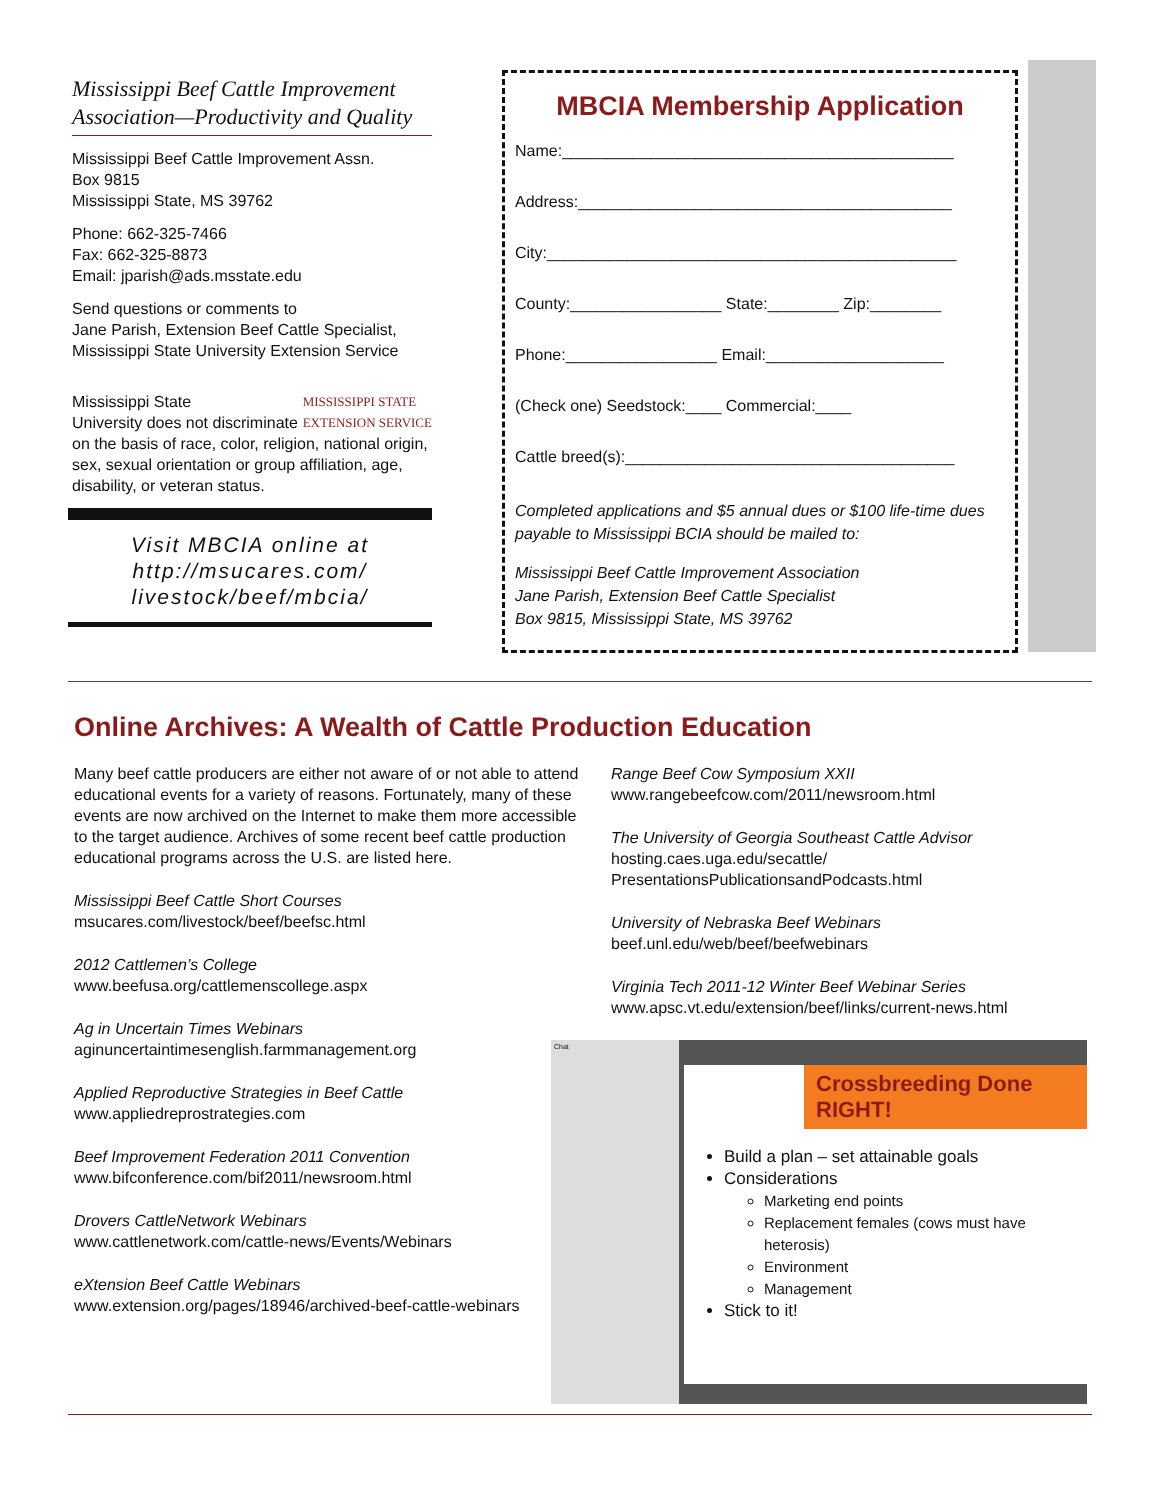Mississippi Beef Cattle Improvement Association—Productivity and Quality
Mississippi Beef Cattle Improvement Assn.
Box 9815
Mississippi State, MS 39762
Phone: 662-325-7466
Fax: 662-325-8873
Email: jparish@ads.msstate.edu
Send questions or comments to
Jane Parish, Extension Beef Cattle Specialist,
Mississippi State University Extension Service
Mississippi State MISSISSIPPI STATE
EXTENSION SERVICE
University does not discriminate on the basis of race, color, religion, national origin, sex, sexual orientation or group affiliation, age, disability, or veteran status.
Visit MBCIA online at http://msucares.com/ livestock/beef/mbcia/
MBCIA Membership Application
Name:____________________________________________
Address:__________________________________________
City:______________________________________________
County:_________________ State:________ Zip:________
Phone:_________________ Email:____________________
(Check one) Seedstock:____ Commercial:____
Cattle breed(s):_____________________________________
Completed applications and $5 annual dues or $100 life-time dues payable to Mississippi BCIA should be mailed to:
Mississippi Beef Cattle Improvement Association
Jane Parish, Extension Beef Cattle Specialist
Box 9815, Mississippi State, MS 39762
Online Archives: A Wealth of Cattle Production Education
Many beef cattle producers are either not aware of or not able to attend educational events for a variety of reasons. Fortunately, many of these events are now archived on the Internet to make them more accessible to the target audience. Archives of some recent beef cattle production educational programs across the U.S. are listed here.
Mississippi Beef Cattle Short Courses
msucares.com/livestock/beef/beefsc.html
2012 Cattlemen’s College
www.beefusa.org/cattlemenscollege.aspx
Ag in Uncertain Times Webinars
aginuncertaintimesenglish.farmmanagement.org
Applied Reproductive Strategies in Beef Cattle
www.appliedreprostrategies.com
Beef Improvement Federation 2011 Convention
www.bifconference.com/bif2011/newsroom.html
Drovers CattleNetwork Webinars
www.cattlenetwork.com/cattle-news/Events/Webinars
eXtension Beef Cattle Webinars
www.extension.org/pages/18946/archived-beef-cattle-webinars
Range Beef Cow Symposium XXII
www.rangebeefcow.com/2011/newsroom.html
The University of Georgia Southeast Cattle Advisor
hosting.caes.uga.edu/secattle/
PresentationsPublicationsandPodcasts.html
University of Nebraska Beef Webinars
beef.unl.edu/web/beef/beefwebinars
Virginia Tech 2011-12 Winter Beef Webinar Series
www.apsc.vt.edu/extension/beef/links/current-news.html
Chat
Crossbreeding Done RIGHT!
Build a plan – set attainable goals
Considerations
Marketing end points
Replacement females (cows must have heterosis)
Environment
Management
Stick to it!